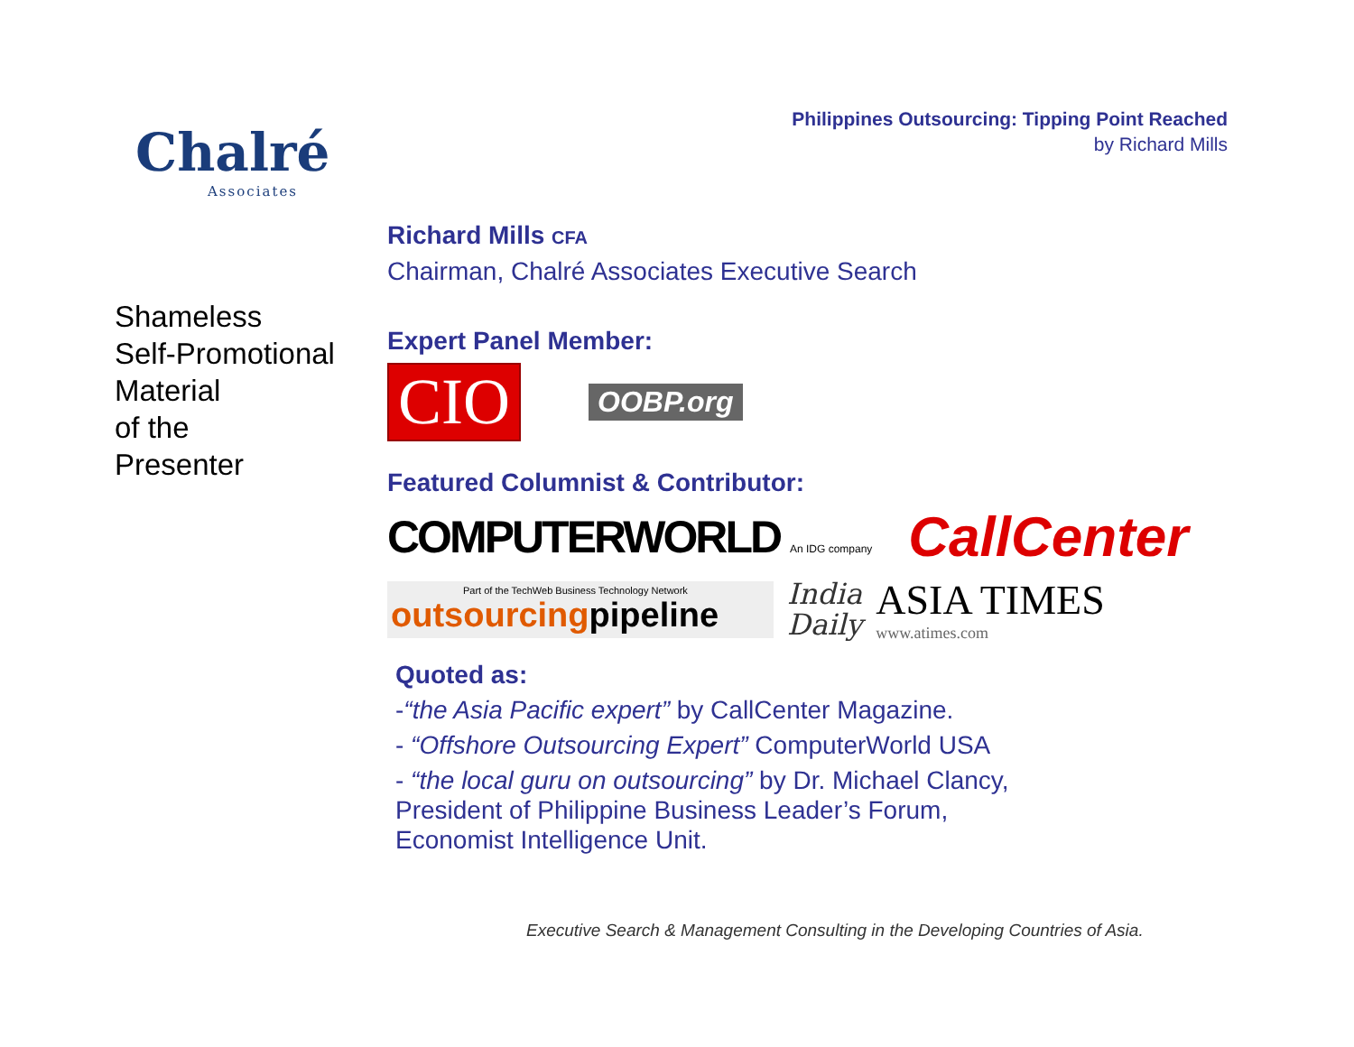Philippines Outsourcing: Tipping Point Reached
by Richard Mills
Chalré
Associates
Shameless
Self-Promotional
Material
of the
Presenter
Richard Mills CFA
Chairman, Chalré Associates Executive Search
Expert Panel Member:
CIO
OOBP.org
Featured Columnist & Contributor:
COMPUTERWORLD An IDG company
CallCenter
Part of the TechWeb Business Technology Network
outsourcing pipeline
India
Daily
ASIA TIMES
www.atimes.com
Quoted as:
-“the Asia Pacific expert” by CallCenter Magazine.
- “Offshore Outsourcing Expert” ComputerWorld USA
- “the local guru on outsourcing” by Dr. Michael Clancy,
President of Philippine Business Leader’s Forum,
Economist Intelligence Unit.
Executive Search & Management Consulting in the Developing Countries of Asia.